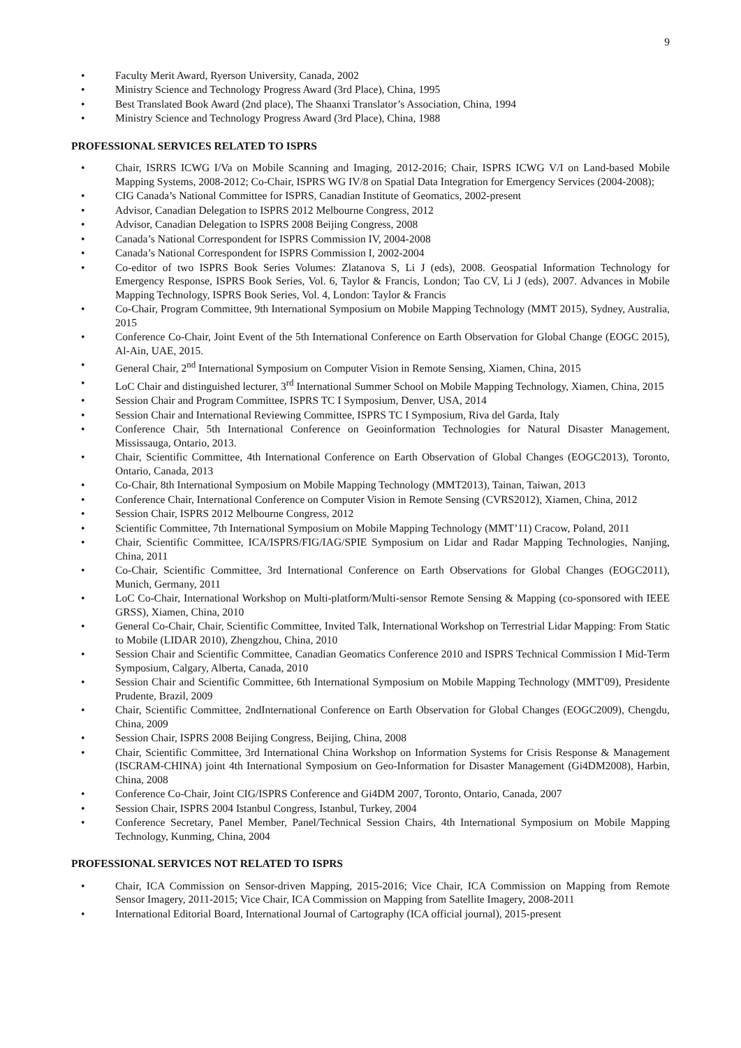9
• Faculty Merit Award, Ryerson University, Canada, 2002
• Ministry Science and Technology Progress Award (3rd Place), China, 1995
• Best Translated Book Award (2nd place), The Shaanxi Translator’s Association, China, 1994
• Ministry Science and Technology Progress Award (3rd Place), China, 1988
PROFESSIONAL SERVICES RELATED TO ISPRS
• Chair, ISRRS ICWG I/Va on Mobile Scanning and Imaging, 2012-2016; Chair, ISPRS ICWG V/I on Land-based Mobile Mapping Systems, 2008-2012; Co-Chair, ISPRS WG IV/8 on Spatial Data Integration for Emergency Services (2004-2008);
• CIG Canada’s National Committee for ISPRS, Canadian Institute of Geomatics, 2002-present
• Advisor, Canadian Delegation to ISPRS 2012 Melbourne Congress, 2012
• Advisor, Canadian Delegation to ISPRS 2008 Beijing Congress, 2008
• Canada’s National Correspondent for ISPRS Commission IV, 2004-2008
• Canada’s National Correspondent for ISPRS Commission I, 2002-2004
• Co-editor of two ISPRS Book Series Volumes: Zlatanova S, Li J (eds), 2008. Geospatial Information Technology for Emergency Response, ISPRS Book Series, Vol. 6, Taylor & Francis, London; Tao CV, Li J (eds), 2007. Advances in Mobile Mapping Technology, ISPRS Book Series, Vol. 4, London: Taylor & Francis
• Co-Chair, Program Committee, 9th International Symposium on Mobile Mapping Technology (MMT 2015), Sydney, Australia, 2015
• Conference Co-Chair, Joint Event of the 5th International Conference on Earth Observation for Global Change (EOGC 2015), Al-Ain, UAE, 2015.
• General Chair, 2<sup>nd</sup> International Symposium on Computer Vision in Remote Sensing, Xiamen, China, 2015
• LoC Chair and distinguished lecturer, 3<sup>rd</sup> International Summer School on Mobile Mapping Technology, Xiamen, China, 2015
• Session Chair and Program Committee, ISPRS TC I Symposium, Denver, USA, 2014
• Session Chair and International Reviewing Committee, ISPRS TC I Symposium, Riva del Garda, Italy
• Conference Chair, 5th International Conference on Geoinformation Technologies for Natural Disaster Management, Mississauga, Ontario, 2013.
• Chair, Scientific Committee, 4th International Conference on Earth Observation of Global Changes (EOGC2013), Toronto, Ontario, Canada, 2013
• Co-Chair, 8th International Symposium on Mobile Mapping Technology (MMT2013), Tainan, Taiwan, 2013
• Conference Chair, International Conference on Computer Vision in Remote Sensing (CVRS2012), Xiamen, China, 2012
• Session Chair, ISPRS 2012 Melbourne Congress, 2012
• Scientific Committee, 7th International Symposium on Mobile Mapping Technology (MMT’11) Cracow, Poland, 2011
• Chair, Scientific Committee, ICA/ISPRS/FIG/IAG/SPIE Symposium on Lidar and Radar Mapping Technologies, Nanjing, China, 2011
• Co-Chair, Scientific Committee, 3rd International Conference on Earth Observations for Global Changes (EOGC2011), Munich, Germany, 2011
• LoC Co-Chair, International Workshop on Multi-platform/Multi-sensor Remote Sensing & Mapping (co-sponsored with IEEE GRSS), Xiamen, China, 2010
• General Co-Chair, Chair, Scientific Committee, Invited Talk, International Workshop on Terrestrial Lidar Mapping: From Static to Mobile (LIDAR 2010), Zhengzhou, China, 2010
• Session Chair and Scientific Committee, Canadian Geomatics Conference 2010 and ISPRS Technical Commission I Mid-Term Symposium, Calgary, Alberta, Canada, 2010
• Session Chair and Scientific Committee, 6th International Symposium on Mobile Mapping Technology (MMT'09), Presidente Prudente, Brazil, 2009
• Chair, Scientific Committee, 2ndInternational Conference on Earth Observation for Global Changes (EOGC2009), Chengdu, China, 2009
• Session Chair, ISPRS 2008 Beijing Congress, Beijing, China, 2008
• Chair, Scientific Committee, 3rd International China Workshop on Information Systems for Crisis Response & Management (ISCRAM-CHINA) joint 4th International Symposium on Geo-Information for Disaster Management (Gi4DM2008), Harbin, China, 2008
• Conference Co-Chair, Joint CIG/ISPRS Conference and Gi4DM 2007, Toronto, Ontario, Canada, 2007
• Session Chair, ISPRS 2004 Istanbul Congress, Istanbul, Turkey, 2004
• Conference Secretary, Panel Member, Panel/Technical Session Chairs, 4th International Symposium on Mobile Mapping Technology, Kunming, China, 2004
PROFESSIONAL SERVICES NOT RELATED TO ISPRS
• Chair, ICA Commission on Sensor-driven Mapping, 2015-2016; Vice Chair, ICA Commission on Mapping from Remote Sensor Imagery, 2011-2015; Vice Chair, ICA Commission on Mapping from Satellite Imagery, 2008-2011
• International Editorial Board, International Journal of Cartography (ICA official journal), 2015-present